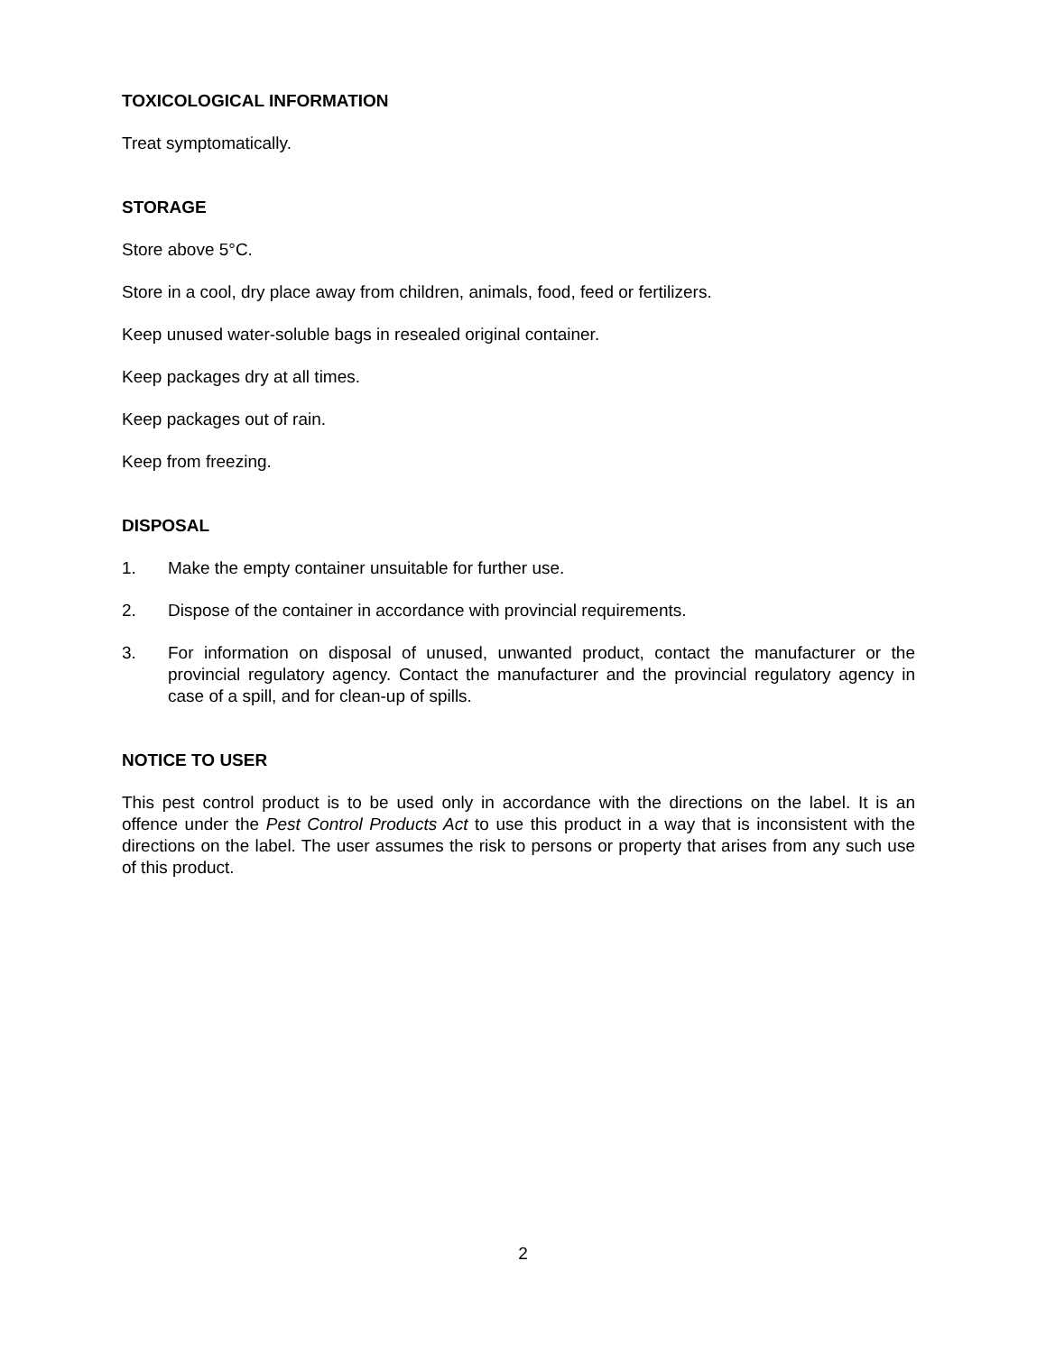TOXICOLOGICAL INFORMATION
Treat symptomatically.
STORAGE
Store above 5°C.
Store in a cool, dry place away from children, animals, food, feed or fertilizers.
Keep unused water-soluble bags in resealed original container.
Keep packages dry at all times.
Keep packages out of rain.
Keep from freezing.
DISPOSAL
1. Make the empty container unsuitable for further use.
2. Dispose of the container in accordance with provincial requirements.
3. For information on disposal of unused, unwanted product, contact the manufacturer or the provincial regulatory agency. Contact the manufacturer and the provincial regulatory agency in case of a spill, and for clean-up of spills.
NOTICE TO USER
This pest control product is to be used only in accordance with the directions on the label. It is an offence under the Pest Control Products Act to use this product in a way that is inconsistent with the directions on the label. The user assumes the risk to persons or property that arises from any such use of this product.
2